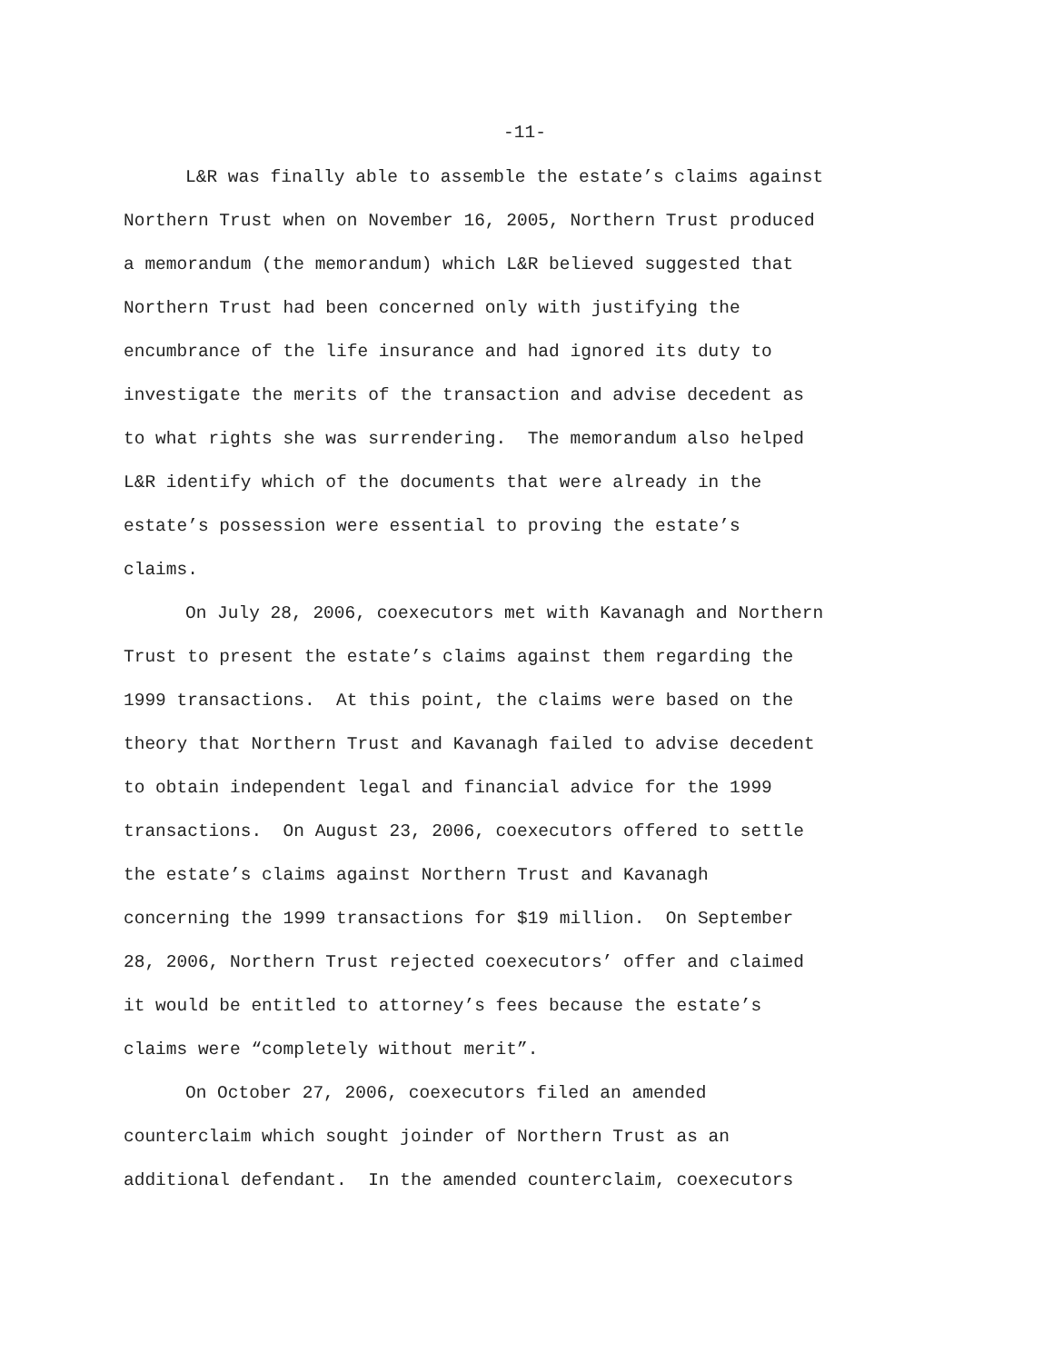-11-
L&R was finally able to assemble the estate’s claims against
Northern Trust when on November 16, 2005, Northern Trust produced
a memorandum (the memorandum) which L&R believed suggested that
Northern Trust had been concerned only with justifying the
encumbrance of the life insurance and had ignored its duty to
investigate the merits of the transaction and advise decedent as
to what rights she was surrendering. The memorandum also helped
L&R identify which of the documents that were already in the
estate’s possession were essential to proving the estate’s
claims.
On July 28, 2006, coexecutors met with Kavanagh and Northern
Trust to present the estate’s claims against them regarding the
1999 transactions. At this point, the claims were based on the
theory that Northern Trust and Kavanagh failed to advise decedent
to obtain independent legal and financial advice for the 1999
transactions. On August 23, 2006, coexecutors offered to settle
the estate’s claims against Northern Trust and Kavanagh
concerning the 1999 transactions for $19 million. On September
28, 2006, Northern Trust rejected coexecutors’ offer and claimed
it would be entitled to attorney’s fees because the estate’s
claims were “completely without merit”.
On October 27, 2006, coexecutors filed an amended
counterclaim which sought joinder of Northern Trust as an
additional defendant. In the amended counterclaim, coexecutors